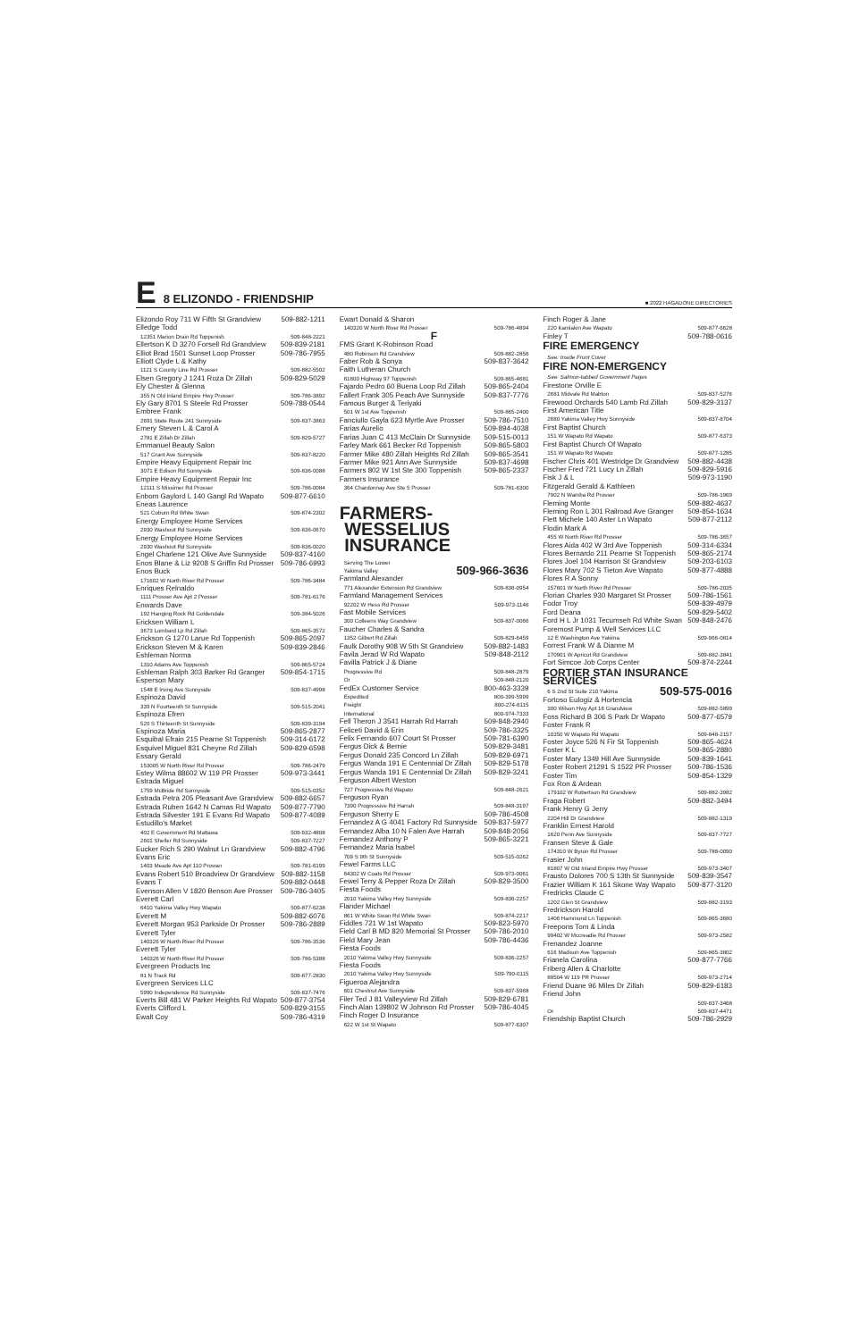E 8 ELIZONDO - FRIENDSHIP ■ 2022 HAGADONE DIRECTORIES
Elizondo Roy 711 W Fifth St Grandview 509-882-1211
Elledge Todd
12351 Marion Drain Rd Toppenish 509-848-2221
Ellertson K D 3270 Forsell Rd Grandview 509-839-2181
Elliot Brad 1501 Sunset Loop Prosser 509-786-7955
Elliott Clyde L & Kathy
1121 S County Line Rd Prosser 509-882-5502
Elsen Gregory J 1241 Roza Dr Zillah 509-829-5029
Ely Chester & Glenna
355 N Old Inland Empire Hwy Prosser 509-786-3892
Ely Gary 8701 S Steele Rd Prosser 509-788-0544
Embree Frank
2691 State Route 241 Sunnyside 509-837-3863
Emery Steven L & Carol A
2781 E Zillah Dr Zillah 509-829-5727
Emmanuel Beauty Salon
517 Grant Ave Sunnyside 509-837-8220
Empire Heavy Equipment Repair Inc
3071 E Edison Rd Sunnyside 509-836-0088
Empire Heavy Equipment Repair Inc
12111 S Missimer Rd Prosser 509-786-0084
Enbom Gaylord L 140 Gangl Rd Wapato 509-877-6610
Eneas Laurence
521 Coburn Rd White Swan 509-874-2302
Energy Employee Home Services
2930 Washout Rd Sunnyside 509-836-0670
Energy Employee Home Services
2930 Washout Rd Sunnyside 509-836-0020
Engel Charlene 121 Olive Ave Sunnyside 509-837-4160
Enos Blane & Liz 9208 S Griffin Rd Prosser 509-786-6993
Enos Buck
171602 W North River Rd Prosser 509-786-3484
Enriques Relnaldo
1111 Prosser Ave Apt 2 Prosser 509-781-6176
Enwards Dave
192 Hanging Rock Rd Goldendale 509-384-5026
Ericksen William L
3673 Lombard Lp Rd Zillah 509-865-3572
Erickson G 1270 Larue Rd Toppenish 509-865-2097
Erickson Steven M & Karen 509-839-2846
Eshleman Norma
1310 Adams Ave Toppenish 509-865-5724
Eshleman Ralph 303 Barker Rd Granger 509-854-1715
Esperson Mary
1548 E Irving Ave Sunnyside 509-837-4998
Espinoza David
339 N Fourteenth St Sunnyside 509-515-2041
Espinoza Efren
520 S Thirteenth St Sunnyside 509-839-3194
Espinoza Maria 509-865-2877
Esquibal Efrain 215 Pearne St Toppenish 509-314-6172
Esquivel Miguel 831 Cheyne Rd Zillah 509-829-6598
Essary Gerald
153005 W North River Rd Prosser 509-786-2479
Estey Wilma 88602 W 119 PR Prosser 509-973-3441
Estrada Miguel
1759 McBride Rd Sunnyside 509-515-0352
Estrada Petra 205 Pleasant Ave Grandview 509-882-6657
Estrada Ruben 1642 N Camas Rd Wapato 509-877-7790
Estrada Silvester 191 E Evans Rd Wapato 509-877-4089
Estudillo's Market
402 E Government Rd Mattawa 509-932-4808
2601 Sheller Rd Sunnyside 509-837-7227
Eucker Rich S 290 Walnut Ln Grandview 509-882-4796
Evans Eric
1403 Meade Ave Apt 110 Prosser 509-781-6199
Evans Robert 510 Broadview Dr Grandview 509-882-1158
Evans T 509-882-0448
Evenson Allen V 1820 Benson Ave Prosser 509-786-3405
Everett Carl
6410 Yakima Valley Hwy Wapato 509-877-6238
Everett M 509-882-6076
Everett Morgan 953 Parkside Dr Prosser 509-786-2889
Everett Tyler
140326 W North River Rd Prosser 509-786-3536
Everett Tyler
140326 W North River Rd Prosser 509-786-5388
Evergreen Products Inc
81 N Track Rd 509-877-2830
Evergreen Services LLC
5990 Independence Rd Sunnyside 509-837-7476
Everts Bill 481 W Parker Heights Rd Wapato 509-877-3754
Everts Clifford L 509-829-3155
Ewalt Coy 509-786-4319
Ewart Donald & Sharon
140320 W North River Rd Prosser 509-786-4894
F
FMS Grant K-Robinson Road
480 Robinson Rd Grandview 509-882-2856
Faber Rob & Sonya 509-837-3642
Faith Lutheran Church
61800 Highway 97 Toppenish 509-865-4681
Fajardo Pedro 60 Buena Loop Rd Zillah 509-865-2404
Fallert Frank 305 Peach Ave Sunnyside 509-837-7776
Famous Burger & Teriyaki
501 W 1st Ave Toppenish 509-865-2400
Fanciullo Gayla 623 Myrtle Ave Prosser 509-786-7510
Farias Aurelio 509-894-4038
Farias Juan C 413 McClain Dr Sunnyside 509-515-0013
Farley Mark 661 Becker Rd Toppenish 509-865-5803
Farmer Mike 480 Zillah Heights Rd Zillah 509-865-3541
Farmer Mike 921 Ann Ave Sunnyside 509-837-4698
Farmers 802 W 1st Ste 300 Toppenish 509-865-2337
Farmers Insurance
364 Chardonnay Ave Ste 5 Prosser 509-781-6300
FARMERS-
WESSELIUS
INSURANCE
Serving The Lower
Yakima Valley 509-966-3636
Farmland Alexander
771 Alexander Extension Rd Grandview 509-836-0954
Farmland Management Services
92202 W Hess Rd Prosser 509-973-1146
Fast Mobile Services
300 Colleens Way Grandview 509-837-0066
Faucher Charles & Sandra
1352 Gilbert Rd Zillah 509-829-6459
Faulk Dorothy 908 W 5th St Grandview 509-882-1483
Favila Jerad W Rd Wapato 509-848-2112
Favilla Patrick J & Diane
Progressive Rd 509-848-2879
Or 509-848-2120
FedEx Customer Service 800-463-3339
Expedited 800-399-5999
Freight 800-274-6115
International 800-974-7333
Fell Theron J 3541 Harrah Rd Harrah 509-848-2940
Feliceti David & Erin 509-786-3325
Felix Fernando 607 Court St Prosser 509-781-6390
Fergus Dick & Bernie 509-829-3481
Fergus Donald 235 Concord Ln Zillah 509-829-6971
Fergus Wanda 191 E Centennial Dr Zillah 509-829-5178
Fergus Wanda 191 E Centennial Dr Zillah 509-829-3241
Ferguson Albert Weston
727 Progressive Rd Wapato 509-848-2621
Ferguson Ryan
7390 Progressive Rd Harrah 509-848-3197
Ferguson Sherry E 509-786-4508
Fernandez A G 4041 Factory Rd Sunnyside 509-837-5977
Fernandez Alba 10 N Falen Ave Harrah 509-848-2056
Fernandez Anthony P 509-865-3221
Fernandez Maria Isabel
709 S 9th St Sunnyside 509-515-0262
Fewel Farms LLC
64302 W Coats Rd Prosser 509-973-0061
Fewel Terry & Pepper Roza Dr Zillah 509-829-3500
Fiesta Foods
2010 Yakima Valley Hwy Sunnyside 509-836-2257
Flander Michael
861 W White Swan Rd White Swan 509-874-2217
Fiddles 721 W 1st Wapato 509-823-5970
Field Carl B MD 820 Memorial St Prosser 509-786-2010
Field Mary Jean 509-786-4436
Fiesta Foods
2010 Yakima Valley Hwy Sunnyside 509-836-2257
Fiesta Foods
2010 Yakima Valley Hwy Sunnyside 509-790-0115
Figueroa Alejandra
601 Chestnut Ave Sunnyside 509-837-5968
Filer Ted J 81 Valleyview Rd Zillah 509-829-6781
Finch Alan 139802 W Johnson Rd Prosser 509-786-4045
Finch Roger D Insurance
622 W 1st St Wapato 509-877-6307
Finch Roger & Jane
220 Kamiakin Ave Wapato 509-877-6628
Finley T 509-788-0616
FIRE EMERGENCY
See: Inside Front Cover
FIRE NON-EMERGENCY
See: Salmon-tabbed Government Pages
Firestone Orville E
2681 Midvale Rd Mabton 509-837-5276
Firewood Orchards 540 Lamb Rd Zillah 509-829-3137
First American Title
2680 Yakima Valley Hwy Sunnyside 509-837-8704
First Baptist Church
151 W Wapato Rd Wapato 509-877-6373
First Baptist Church Of Wapato
151 W Wapato Rd Wapato 509-877-1285
Fischer Chris 401 Westridge Dr Grandview 509-882-4438
Fischer Fred 721 Lucy Ln Zillah 509-829-5916
Fisk J & L 509-973-1190
Fitzgerald Gerald & Kathleen
7902 N Wamba Rd Prosser 509-786-1969
Fleming Monte 509-882-4637
Fleming Ron L 301 Railroad Ave Granger 509-854-1634
Flett Michele 140 Aster Ln Wapato 509-877-2112
Flodin Mark A
455 W North River Rd Prosser 509-786-3657
Flores Aida 402 W 3rd Ave Toppenish 509-314-6334
Flores Bernardo 211 Pearne St Toppenish 509-865-2174
Flores Joel 104 Harrison St Grandview 509-203-6103
Flores Mary 702 S Tieton Ave Wapato 509-877-4888
Flores R A Sonny
157601 W North River Rd Prosser 509-786-2035
Florian Charles 930 Margaret St Prosser 509-786-1561
Fodor Troy 509-839-4979
Ford Deana 509-829-5402
Ford H L Jr 1031 Tecumseh Rd White Swan 509-848-2476
Foremost Pump & Well Services LLC
12 E Washington Ave Yakima 509-966-0814
Forrest Frank W & Dianne M
170901 W Apricot Rd Grandview 509-882-3841
Fort Simcoe Job Corps Center 509-874-2244
FORTIER STAN INSURANCE SERVICES
6 S 2nd St Suite 210 Yakima 509-575-0016
Fortoso Eulogiz & Hortencia
300 Wilson Hwy Apt 16 Grandview 509-882-5899
Foss Richard B 306 S Park Dr Wapato 509-877-6579
Foster Frank R
10350 W Wapato Rd Wapato 509-848-2157
Foster Joyce 526 N Fir St Toppenish 509-865-4624
Foster K L 509-865-2880
Foster Mary 1349 Hill Ave Sunnyside 509-839-1641
Foster Robert 21291 S 1522 PR Prosser 509-786-1536
Foster Tim 509-854-1329
Fox Ron & Ardean
179102 W Robertson Rd Grandview 509-882-3982
Fraga Robert 509-882-3494
Frank Henry G Jerry
2204 Hill Dr Grandview 509-882-1319
Franklin Ernest Harold
1620 Penn Ave Sunnyside 509-837-7727
Fransen Steve & Gale
174310 W Byron Rd Prosser 509-788-0090
Frasier John
81807 W Old Inland Empire Hwy Prosser 509-973-3407
Frausto Dolores 700 S 13th St Sunnyside 509-839-3547
Frazier William K 161 Skone Way Wapato 509-877-3120
Fredricks Claude C
1202 Glen St Grandview 509-882-3193
Fredrickson Harold
1406 Hammond Ln Toppenish 509-865-3680
Freepons Tom & Linda
99402 W Mccreadie Rd Prosser 509-973-2582
Frenandez Joanne
616 Madison Ave Toppenish 509-865-3802
Frianela Carolina 509-877-7766
Friberg Allen & Charlotte
88504 W 119 PR Prosser 509-973-2714
Friend Duane 96 Miles Dr Zillah 509-829-6183
Friend John
509-837-3468
Or 509-837-4471
Friendship Baptist Church 509-786-2929